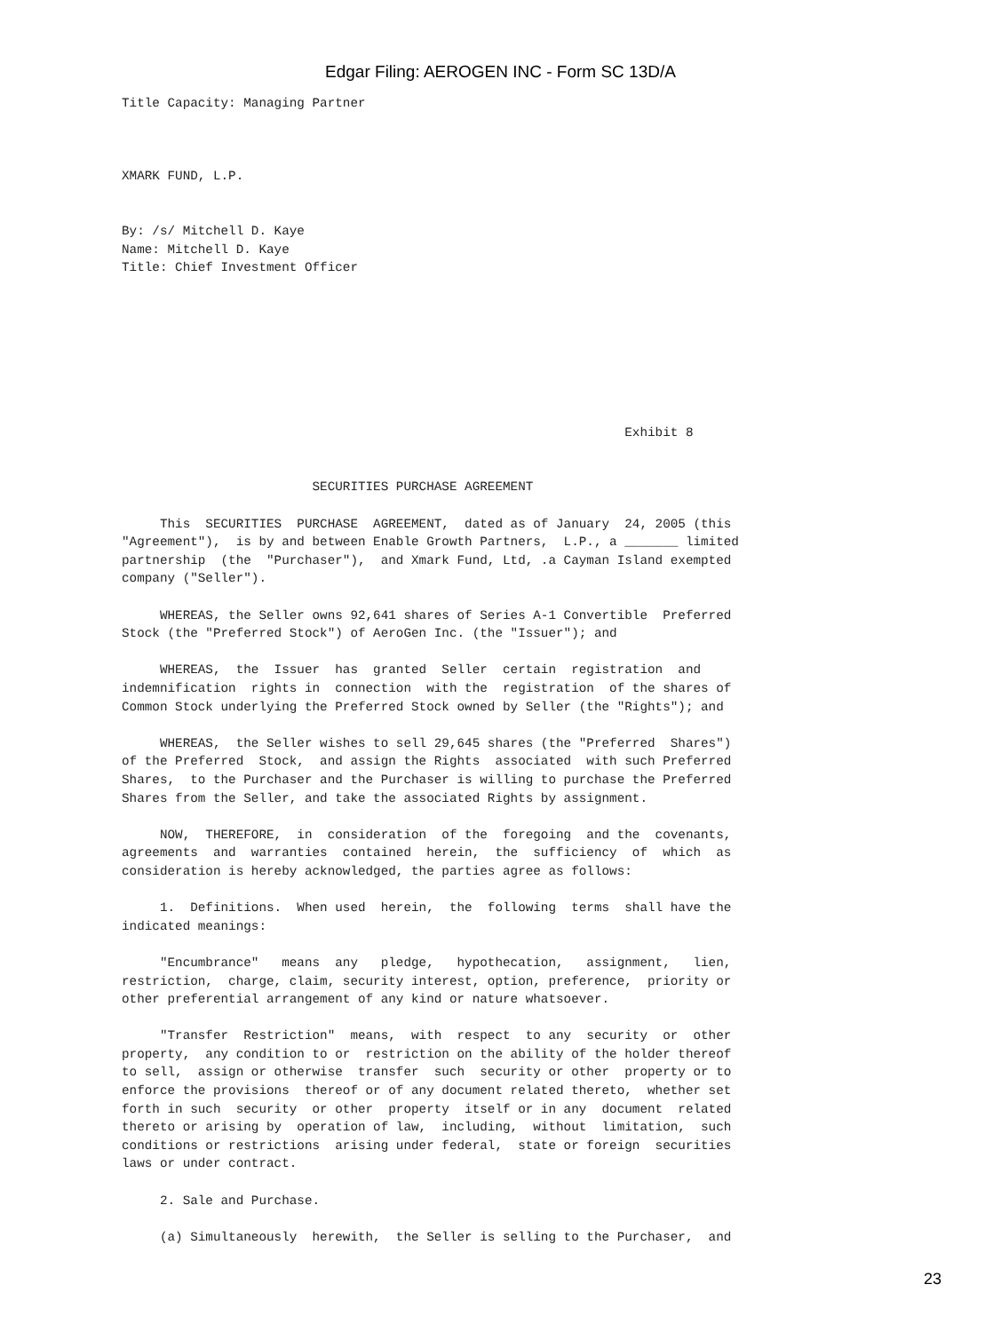Edgar Filing: AEROGEN INC - Form SC 13D/A
Title Capacity: Managing Partner



XMARK FUND, L.P.


By: /s/ Mitchell D. Kaye
Name: Mitchell D. Kaye
Title: Chief Investment Officer








                                                                  Exhibit 8


                         SECURITIES PURCHASE AGREEMENT

     This  SECURITIES  PURCHASE  AGREEMENT,  dated as of January  24, 2005 (this
"Agreement"),  is by and between Enable Growth Partners,  L.P., a _______ limited
partnership  (the  "Purchaser"),  and Xmark Fund, Ltd, .a Cayman Island exempted
company ("Seller").

     WHEREAS, the Seller owns 92,641 shares of Series A-1 Convertible  Preferred
Stock (the "Preferred Stock") of AeroGen Inc. (the "Issuer"); and

     WHEREAS,  the  Issuer  has  granted  Seller  certain  registration  and
indemnification  rights in  connection  with the  registration  of the shares of
Common Stock underlying the Preferred Stock owned by Seller (the "Rights"); and

     WHEREAS,  the Seller wishes to sell 29,645 shares (the "Preferred  Shares")
of the Preferred  Stock,  and assign the Rights  associated  with such Preferred
Shares,  to the Purchaser and the Purchaser is willing to purchase the Preferred
Shares from the Seller, and take the associated Rights by assignment.

     NOW,  THEREFORE,  in  consideration  of the  foregoing  and the  covenants,
agreements  and  warranties  contained  herein,  the  sufficiency  of  which  as
consideration is hereby acknowledged, the parties agree as follows:

     1.  Definitions.  When used  herein,  the  following  terms  shall have the
indicated meanings:

     "Encumbrance"   means  any   pledge,   hypothecation,   assignment,   lien,
restriction,  charge, claim, security interest, option, preference,  priority or
other preferential arrangement of any kind or nature whatsoever.

     "Transfer  Restriction"  means,  with  respect  to any  security  or  other
property,  any condition to or  restriction on the ability of the holder thereof
to sell,  assign or otherwise  transfer  such  security or other  property or to
enforce the provisions  thereof or of any document related thereto,  whether set
forth in such  security  or other  property  itself or in any  document  related
thereto or arising by  operation of law,  including,  without  limitation,  such
conditions or restrictions  arising under federal,  state or foreign  securities
laws or under contract.

     2. Sale and Purchase.

     (a) Simultaneously  herewith,  the Seller is selling to the Purchaser,  and
23